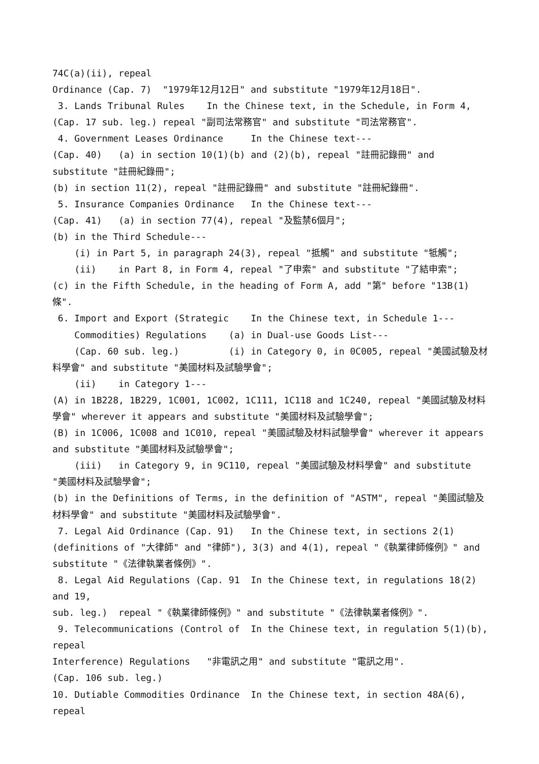74C(a)(ii), repeal
Ordinance (Cap. 7) "1979年12月12日" and substitute "1979年12月18日".
3. Lands Tribunal Rules In the Chinese text, in the Schedule, in Form 4,
(Cap. 17 sub. leg.) repeal "副司法常務官" and substitute "司法常務官".
4. Government Leases Ordinance In the Chinese text---
(Cap. 40) (a) in section 10(1)(b) and (2)(b), repeal "註冊記錄冊" and substitute "註冊紀錄冊";
(b) in section 11(2), repeal "註冊記錄冊" and substitute "註冊紀錄冊".
5. Insurance Companies Ordinance In the Chinese text---
(Cap. 41) (a) in section 77(4), repeal "及監禁6個月";
(b) in the Third Schedule---
(i) in Part 5, in paragraph 24(3), repeal "抵觸" and substitute "牴觸";
(ii) in Part 8, in Form 4, repeal "了申索" and substitute "了結申索";
(c) in the Fifth Schedule, in the heading of Form A, add "第" before "13B(1) 條".
6. Import and Export (Strategic In the Chinese text, in Schedule 1---
Commodities) Regulations (a) in Dual-use Goods List---
(Cap. 60 sub. leg.) (i) in Category 0, in 0C005, repeal "美國試驗及材料學會" and substitute "美國材料及試驗學會";
(ii) in Category 1---
(A) in 1B228, 1B229, 1C001, 1C002, 1C111, 1C118 and 1C240, repeal "美國試驗及材料學會" wherever it appears and substitute "美國材料及試驗學會";
(B) in 1C006, 1C008 and 1C010, repeal "美國試驗及材料試驗學會" wherever it appears and substitute "美國材料及試驗學會";
(iii) in Category 9, in 9C110, repeal "美國試驗及材料學會" and substitute "美國材料及試驗學會";
(b) in the Definitions of Terms, in the definition of "ASTM", repeal "美國試驗及材料學會" and substitute "美國材料及試驗學會".
7. Legal Aid Ordinance (Cap. 91) In the Chinese text, in sections 2(1)
(definitions of "大律師" and "律師"), 3(3) and 4(1), repeal "《執業律師條例》" and substitute "《法律執業者條例》".
8. Legal Aid Regulations (Cap. 91 In the Chinese text, in regulations 18(2) and 19,
sub. leg.) repeal "《執業律師條例》" and substitute "《法律執業者條例》".
9. Telecommunications (Control of In the Chinese text, in regulation 5(1)(b), repeal
Interference) Regulations "非電訊之用" and substitute "電訊之用".
(Cap. 106 sub. leg.)
10. Dutiable Commodities Ordinance In the Chinese text, in section 48A(6), repeal